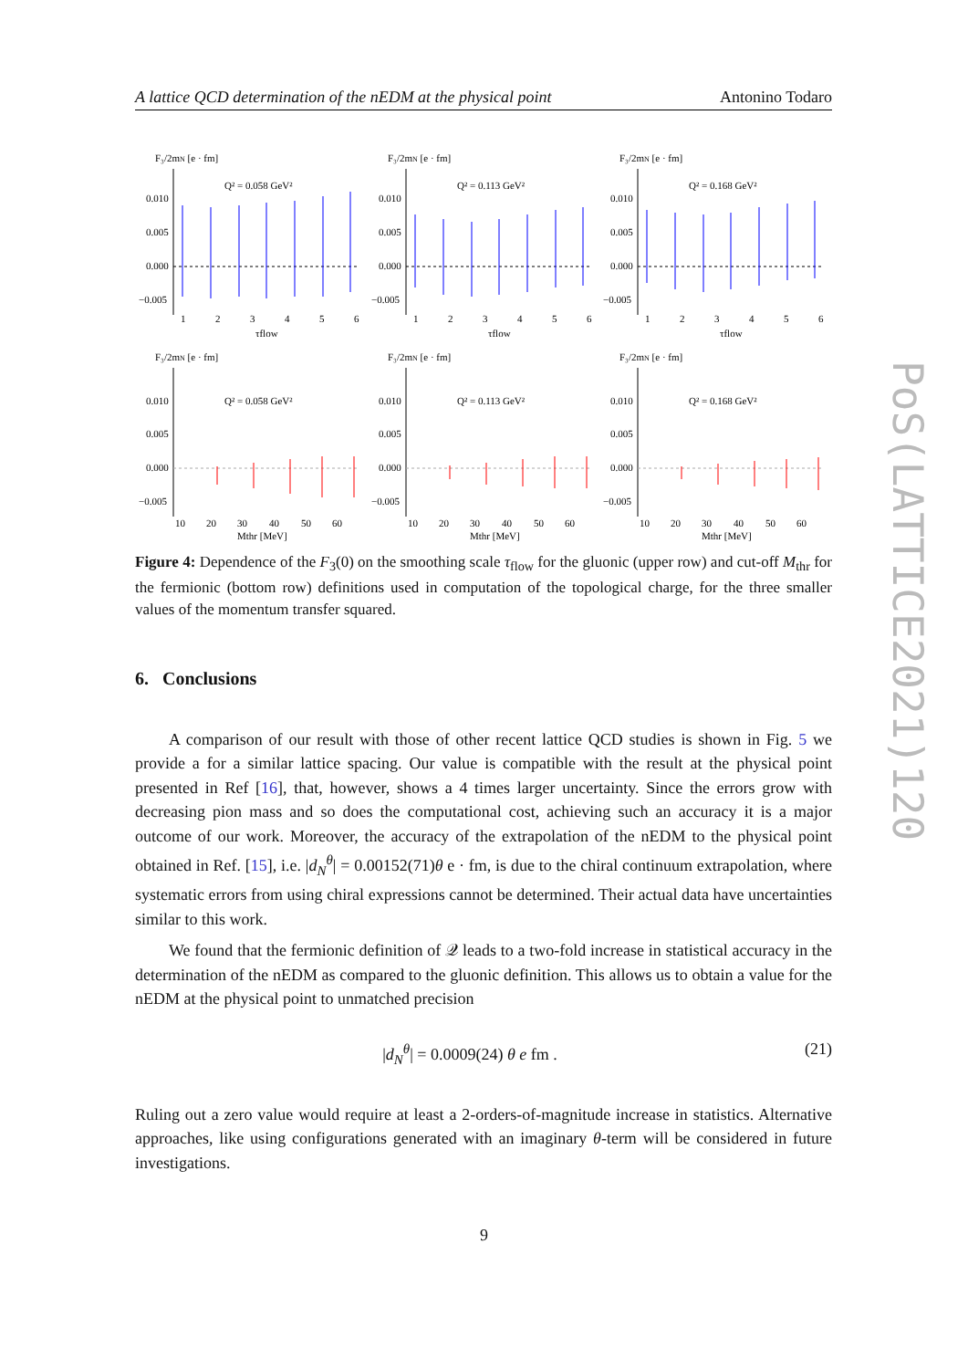A lattice QCD determination of the nEDM at the physical point Antonino Todaro
F₃/2mN [e · fm]
Q² = 0.058 GeV²
0.010
0.005
0.000
−0.005
1
2
3
4
5
6
τflow
F₃/2mN [e · fm]
Q² = 0.113 GeV²
0.010
0.005
0.000
−0.005
1
2
3
4
5
6
τflow
F₃/2mN [e · fm]
Q² = 0.168 GeV²
0.010
0.005
0.000
−0.005
1
2
3
4
5
6
τflow
F₃/2mN [e · fm]
Q² = 0.058 GeV²
0.010
0.005
0.000
−0.005
10
20
30
40
50
60
Mthr [MeV]
F₃/2mN [e · fm]
Q² = 0.113 GeV²
0.010
0.005
0.000
−0.005
10
20
30
40
50
60
Mthr [MeV]
F₃/2mN [e · fm]
Q² = 0.168 GeV²
0.010
0.005
0.000
−0.005
10
20
30
40
50
60
Mthr [MeV]
Figure 4: Dependence of the F<sub>3</sub>(0) on the smoothing scale τ<sub>flow</sub> for the gluonic (upper row) and cut-off M<sub>thr</sub> for the fermionic (bottom row) definitions used in computation of the topological charge, for the three smaller values of the momentum transfer squared.
6. Conclusions
A comparison of our result with those of other recent lattice QCD studies is shown in Fig. 5 we provide a for a similar lattice spacing. Our value is compatible with the result at the physical point presented in Ref [16], that, however, shows a 4 times larger uncertainty. Since the errors grow with decreasing pion mass and so does the computational cost, achieving such an accuracy it is a major outcome of our work. Moreover, the accuracy of the extrapolation of the nEDM to the physical point obtained in Ref. [15], i.e. |d<sub>N</sub><sup>θ</sup>| = 0.00152(71)θ e · fm, is due to the chiral continuum extrapolation, where systematic errors from using chiral expressions cannot be determined. Their actual data have uncertainties similar to this work.
We found that the fermionic definition of 𝒬 leads to a two-fold increase in statistical accuracy in the determination of the nEDM as compared to the gluonic definition. This allows us to obtain a value for the nEDM at the physical point to unmatched precision
|d<sub>N</sub><sup>θ</sup>| = 0.0009(24) θ e fm . (21)
Ruling out a zero value would require at least a 2-orders-of-magnitude increase in statistics. Alternative approaches, like using configurations generated with an imaginary θ-term will be considered in future investigations.
PoS(LATTICE2021)120
9